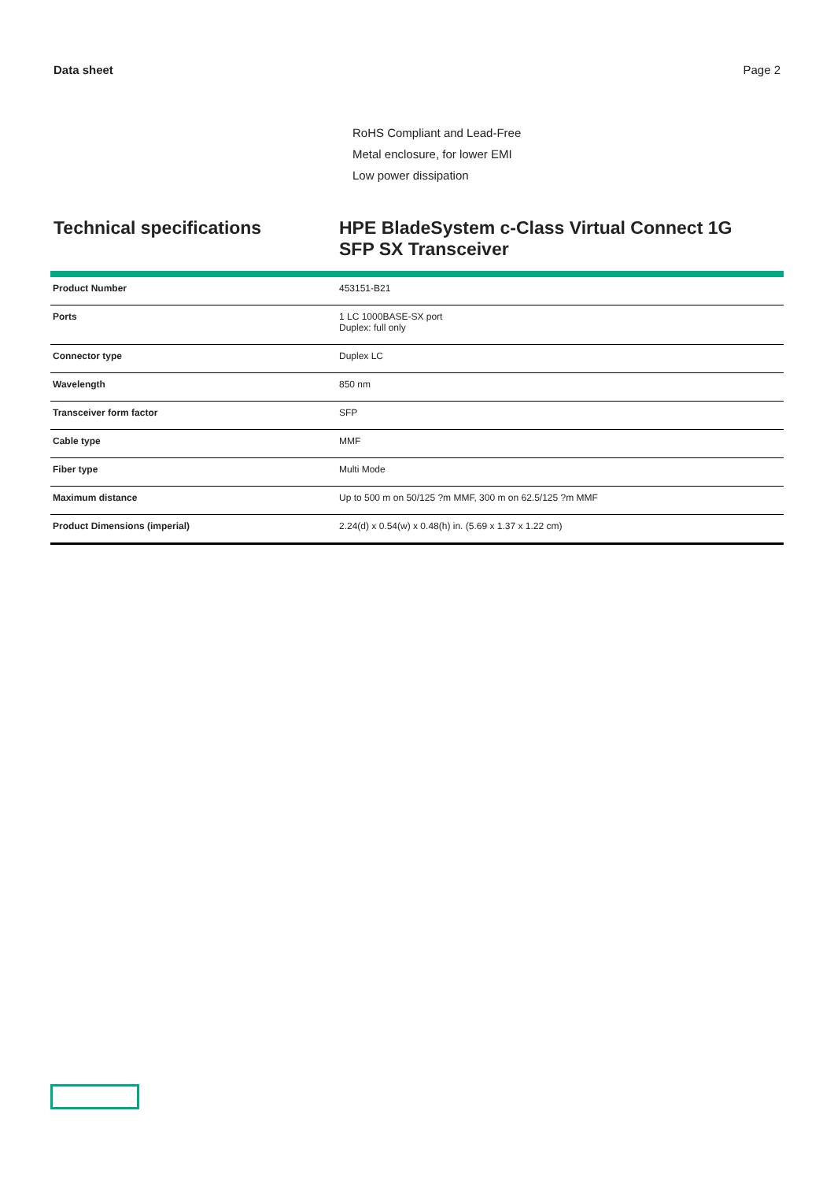Data sheet Page 2
RoHS Compliant and Lead-Free
Metal enclosure, for lower EMI
Low power dissipation
Technical specifications
HPE BladeSystem c-Class Virtual Connect 1G SFP SX Transceiver
| Product Number | 453151-B21 |
| Ports | 1 LC 1000BASE-SX port Duplex: full only |
| Connector type | Duplex LC |
| Wavelength | 850 nm |
| Transceiver form factor | SFP |
| Cable type | MMF |
| Fiber type | Multi Mode |
| Maximum distance | Up to 500 m on 50/125 ?m MMF, 300 m on 62.5/125 ?m MMF |
| Product Dimensions (imperial) | 2.24(d) x 0.54(w) x 0.48(h) in. (5.69 x 1.37 x 1.22 cm) |